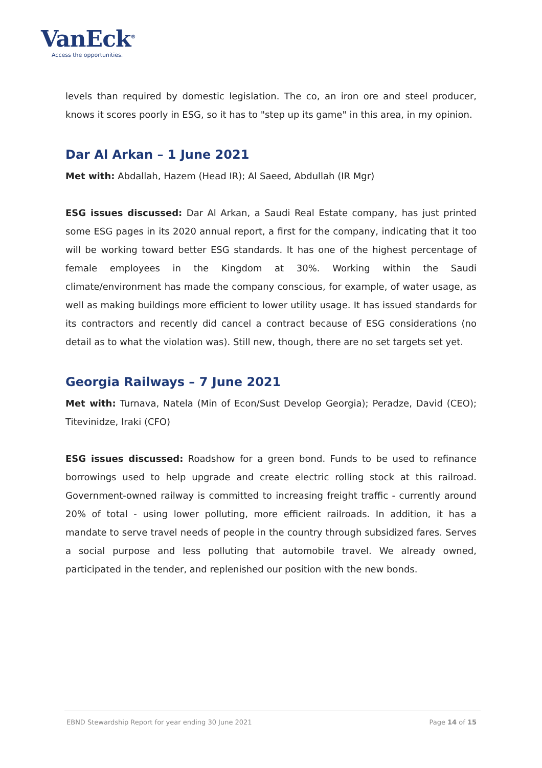VanEck<sup>®</sup>
Access the opportunities.
levels than required by domestic legislation. The co, an iron ore and steel producer, knows it scores poorly in ESG, so it has to "step up its game" in this area, in my opinion.
Dar Al Arkan – 1 June 2021
Met with: Abdallah, Hazem (Head IR); Al Saeed, Abdullah (IR Mgr)
ESG issues discussed: Dar Al Arkan, a Saudi Real Estate company, has just printed some ESG pages in its 2020 annual report, a first for the company, indicating that it too will be working toward better ESG standards. It has one of the highest percentage of female employees in the Kingdom at 30%. Working within the Saudi climate/environment has made the company conscious, for example, of water usage, as well as making buildings more efficient to lower utility usage. It has issued standards for its contractors and recently did cancel a contract because of ESG considerations (no detail as to what the violation was). Still new, though, there are no set targets set yet.
Georgia Railways – 7 June 2021
Met with: Turnava, Natela (Min of Econ/Sust Develop Georgia); Peradze, David (CEO); Titevinidze, Iraki (CFO)
ESG issues discussed: Roadshow for a green bond. Funds to be used to refinance borrowings used to help upgrade and create electric rolling stock at this railroad. Government-owned railway is committed to increasing freight traffic - currently around 20% of total - using lower polluting, more efficient railroads. In addition, it has a mandate to serve travel needs of people in the country through subsidized fares. Serves a social purpose and less polluting that automobile travel. We already owned, participated in the tender, and replenished our position with the new bonds.
EBND Stewardship Report for year ending 30 June 2021 Page 14 of 15